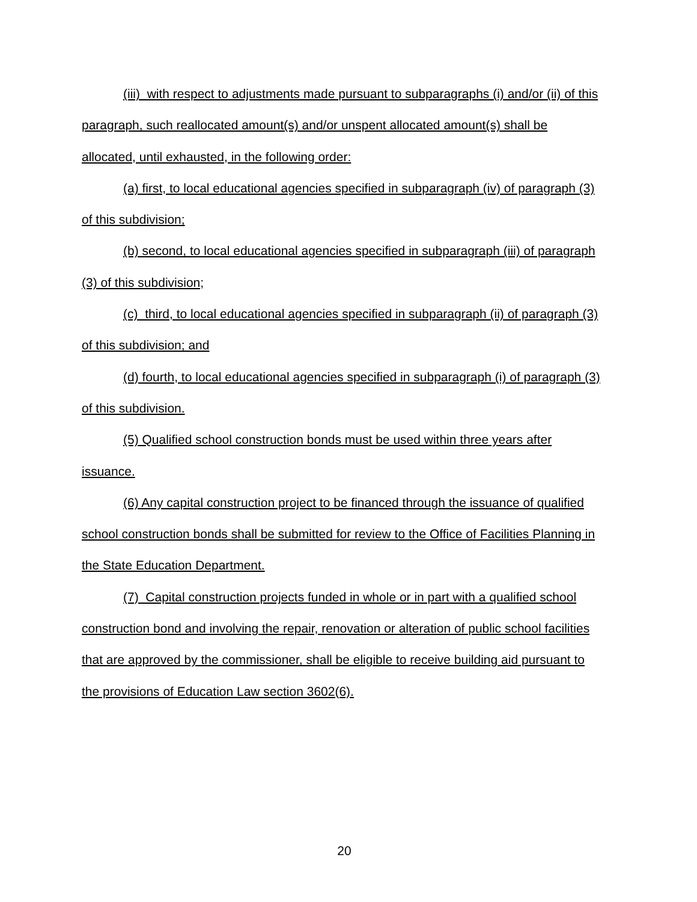(iii) with respect to adjustments made pursuant to subparagraphs (i) and/or (ii) of this paragraph, such reallocated amount(s) and/or unspent allocated amount(s) shall be allocated, until exhausted, in the following order:
(a) first, to local educational agencies specified in subparagraph (iv) of paragraph (3) of this subdivision;
(b) second, to local educational agencies specified in subparagraph (iii) of paragraph (3) of this subdivision;
(c) third, to local educational agencies specified in subparagraph (ii) of paragraph (3) of this subdivision; and
(d) fourth, to local educational agencies specified in subparagraph (i) of paragraph (3) of this subdivision.
(5) Qualified school construction bonds must be used within three years after issuance.
(6) Any capital construction project to be financed through the issuance of qualified school construction bonds shall be submitted for review to the Office of Facilities Planning in the State Education Department.
(7) Capital construction projects funded in whole or in part with a qualified school construction bond and involving the repair, renovation or alteration of public school facilities that are approved by the commissioner, shall be eligible to receive building aid pursuant to the provisions of Education Law section 3602(6).
20